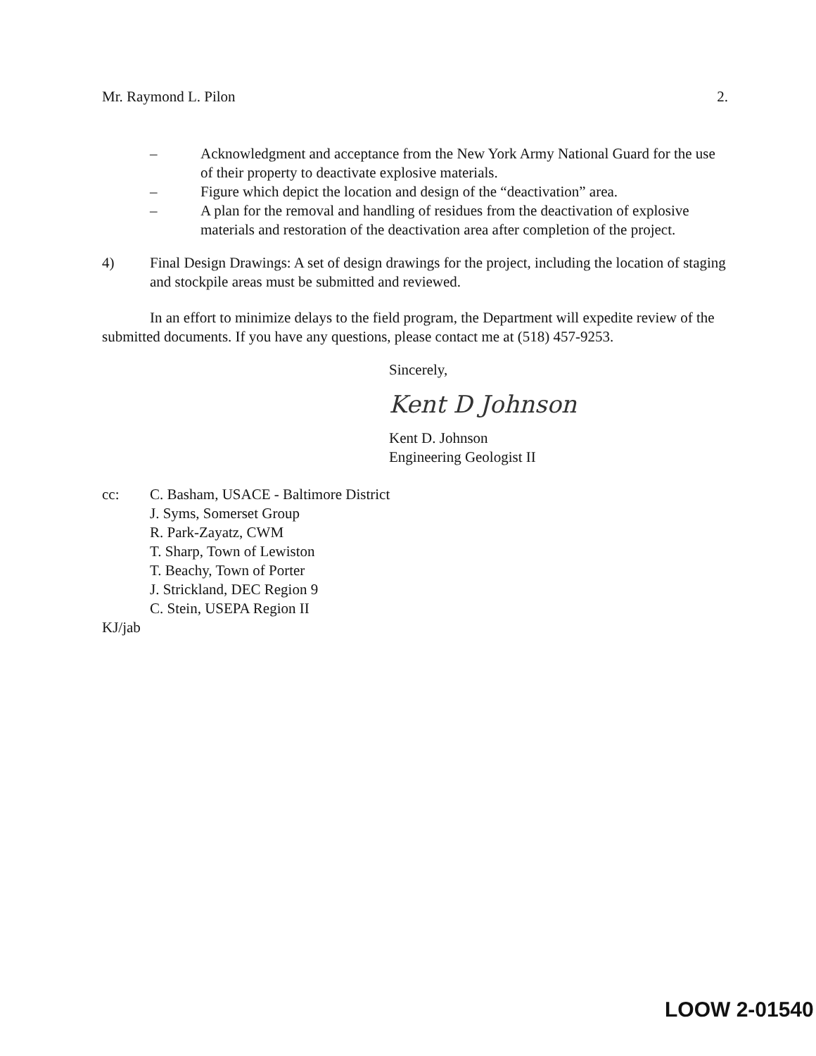Mr. Raymond L. Pilon 2.
– Acknowledgment and acceptance from the New York Army National Guard for the use of their property to deactivate explosive materials.
– Figure which depict the location and design of the “deactivation” area.
– A plan for the removal and handling of residues from the deactivation of explosive materials and restoration of the deactivation area after completion of the project.
4) Final Design Drawings: A set of design drawings for the project, including the location of staging and stockpile areas must be submitted and reviewed.
In an effort to minimize delays to the field program, the Department will expedite review of the submitted documents. If you have any questions, please contact me at (518) 457-9253.
Sincerely,
Kent D Johnson
Kent D. Johnson
Engineering Geologist II
cc: C. Basham, USACE - Baltimore District
J. Syms, Somerset Group
R. Park-Zayatz, CWM
T. Sharp, Town of Lewiston
T. Beachy, Town of Porter
J. Strickland, DEC Region 9
C. Stein, USEPA Region II
KJ/jab
LOOW 2-01540